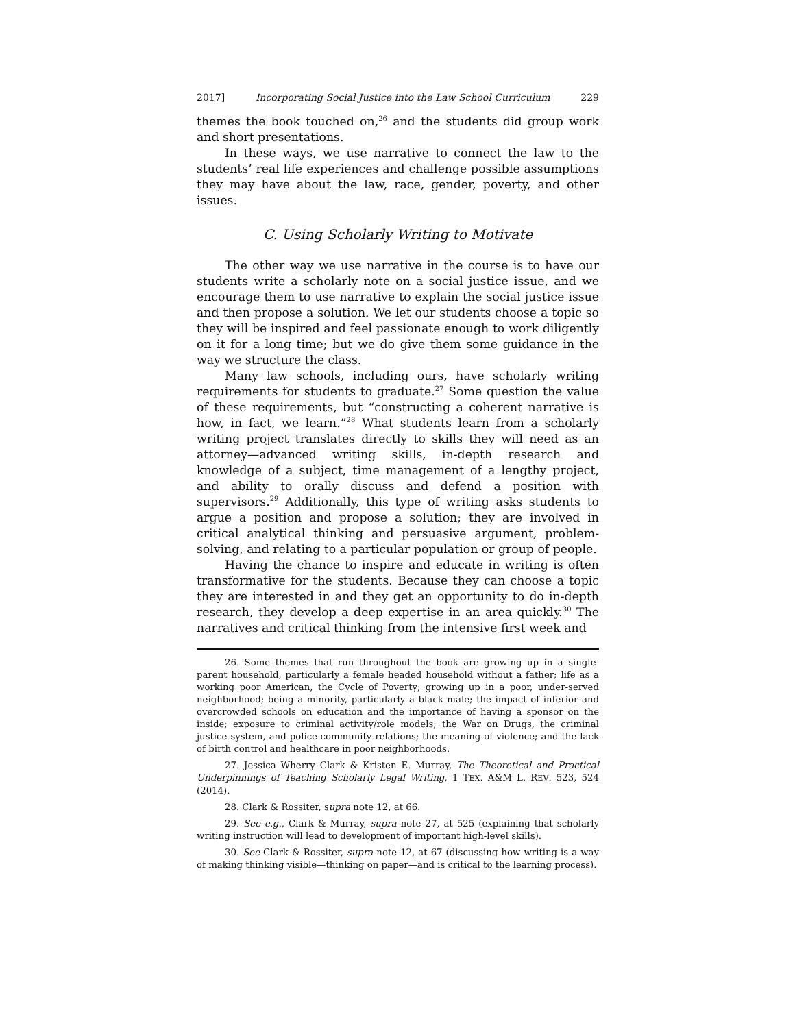2017] Incorporating Social Justice into the Law School Curriculum 229
themes the book touched on,<sup>26</sup> and the students did group work and short presentations.
In these ways, we use narrative to connect the law to the students’ real life experiences and challenge possible assumptions they may have about the law, race, gender, poverty, and other issues.
C. Using Scholarly Writing to Motivate
The other way we use narrative in the course is to have our students write a scholarly note on a social justice issue, and we encourage them to use narrative to explain the social justice issue and then propose a solution. We let our students choose a topic so they will be inspired and feel passionate enough to work diligently on it for a long time; but we do give them some guidance in the way we structure the class.
Many law schools, including ours, have scholarly writing requirements for students to graduate.<sup>27</sup> Some question the value of these requirements, but “constructing a coherent narrative is how, in fact, we learn.”<sup>28</sup> What students learn from a scholarly writing project translates directly to skills they will need as an attorney—advanced writing skills, in-depth research and knowledge of a subject, time management of a lengthy project, and ability to orally discuss and defend a position with supervisors.<sup>29</sup> Additionally, this type of writing asks students to argue a position and propose a solution; they are involved in critical analytical thinking and persuasive argument, problem-solving, and relating to a particular population or group of people.
Having the chance to inspire and educate in writing is often transformative for the students. Because they can choose a topic they are interested in and they get an opportunity to do in-depth research, they develop a deep expertise in an area quickly.<sup>30</sup> The narratives and critical thinking from the intensive first week and
26. Some themes that run throughout the book are growing up in a single-parent household, particularly a female headed household without a father; life as a working poor American, the Cycle of Poverty; growing up in a poor, under-served neighborhood; being a minority, particularly a black male; the impact of inferior and overcrowded schools on education and the importance of having a sponsor on the inside; exposure to criminal activity/role models; the War on Drugs, the criminal justice system, and police-community relations; the meaning of violence; and the lack of birth control and healthcare in poor neighborhoods.
27. Jessica Wherry Clark & Kristen E. Murray, The Theoretical and Practical Underpinnings of Teaching Scholarly Legal Writing, 1 TEX. A&M L. REV. 523, 524 (2014).
28. Clark & Rossiter, supra note 12, at 66.
29. See e.g., Clark & Murray, supra note 27, at 525 (explaining that scholarly writing instruction will lead to development of important high-level skills).
30. See Clark & Rossiter, supra note 12, at 67 (discussing how writing is a way of making thinking visible—thinking on paper—and is critical to the learning process).